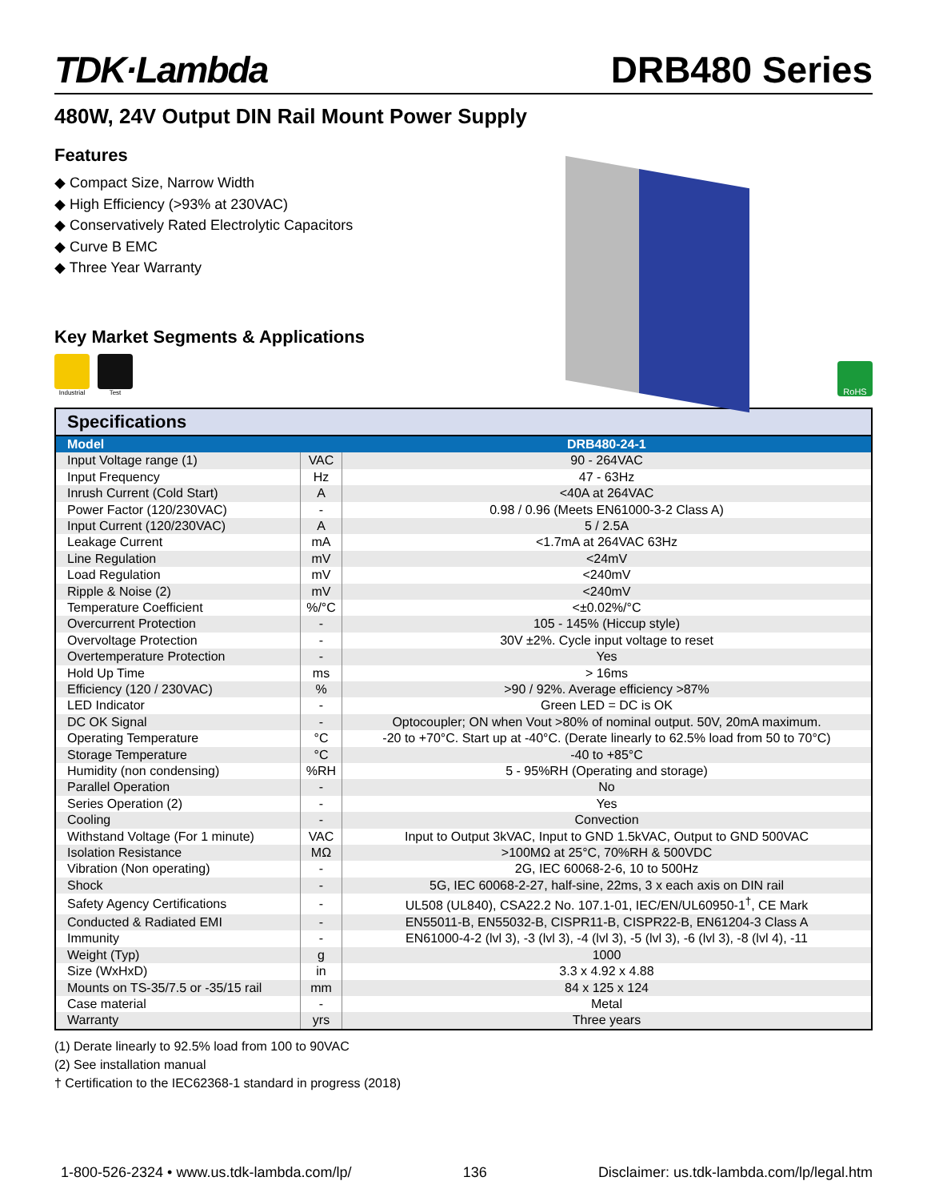TDK·Lambda
DRB480 Series
480W, 24V Output DIN Rail Mount Power Supply
Features
◆ Compact Size, Narrow Width
◆ High Efficiency (>93% at 230VAC)
◆ Conservatively Rated Electrolytic Capacitors
◆ Curve B EMC
◆ Three Year Warranty
Key Market Segments & Applications
Industrial Test
RoHS
| Specifications | | |
| Model | | DRB480-24-1 |
| Input Voltage range (1) | VAC | 90 - 264VAC |
| Input Frequency | Hz | 47 - 63Hz |
| Inrush Current (Cold Start) | A | <40A at 264VAC |
| Power Factor (120/230VAC) | - | 0.98 / 0.96 (Meets EN61000-3-2 Class A) |
| Input Current (120/230VAC) | A | 5 / 2.5A |
| Leakage Current | mA | <1.7mA at 264VAC 63Hz |
| Line Regulation | mV | <24mV |
| Load Regulation | mV | <240mV |
| Ripple & Noise (2) | mV | <240mV |
| Temperature Coefficient | %/°C | <±0.02%/°C |
| Overcurrent Protection | - | 105 - 145% (Hiccup style) |
| Overvoltage Protection | - | 30V ±2%. Cycle input voltage to reset |
| Overtemperature Protection | - | Yes |
| Hold Up Time | ms | > 16ms |
| Efficiency (120 / 230VAC) | % | >90 / 92%. Average efficiency >87% |
| LED Indicator | - | Green LED = DC is OK |
| DC OK Signal | - | Optocoupler; ON when Vout >80% of nominal output. 50V, 20mA maximum. |
| Operating Temperature | °C | -20 to +70°C. Start up at -40°C. (Derate linearly to 62.5% load from 50 to 70°C) |
| Storage Temperature | °C | -40 to +85°C |
| Humidity (non condensing) | %RH | 5 - 95%RH (Operating and storage) |
| Parallel Operation | - | No |
| Series Operation (2) | - | Yes |
| Cooling | - | Convection |
| Withstand Voltage (For 1 minute) | VAC | Input to Output 3kVAC, Input to GND 1.5kVAC, Output to GND 500VAC |
| Isolation Resistance | MΩ | >100MΩ at 25°C, 70%RH & 500VDC |
| Vibration (Non operating) | - | 2G, IEC 60068-2-6, 10 to 500Hz |
| Shock | - | 5G, IEC 60068-2-27, half-sine, 22ms, 3 x each axis on DIN rail |
| Safety Agency Certifications | - | UL508 (UL840), CSA22.2 No. 107.1-01, IEC/EN/UL60950-1<sup>†</sup>, CE Mark |
| Conducted & Radiated EMI | - | EN55011-B, EN55032-B, CISPR11-B, CISPR22-B, EN61204-3 Class A |
| Immunity | - | EN61000-4-2 (lvl 3), -3 (lvl 3), -4 (lvl 3), -5 (lvl 3), -6 (lvl 3), -8 (lvl 4), -11 |
| Weight (Typ) | g | 1000 |
| Size (WxHxD) | in | 3.3 x 4.92 x 4.88 |
| Mounts on TS-35/7.5 or -35/15 rail | mm | 84 x 125 x 124 |
| Case material | - | Metal |
| Warranty | yrs | Three years |
(1) Derate linearly to 92.5% load from 100 to 90VAC
(2) See installation manual
† Certification to the IEC62368-1 standard in progress (2018)
1-800-526-2324 • www.us.tdk-lambda.com/lp/ 136 Disclaimer: us.tdk-lambda.com/lp/legal.htm